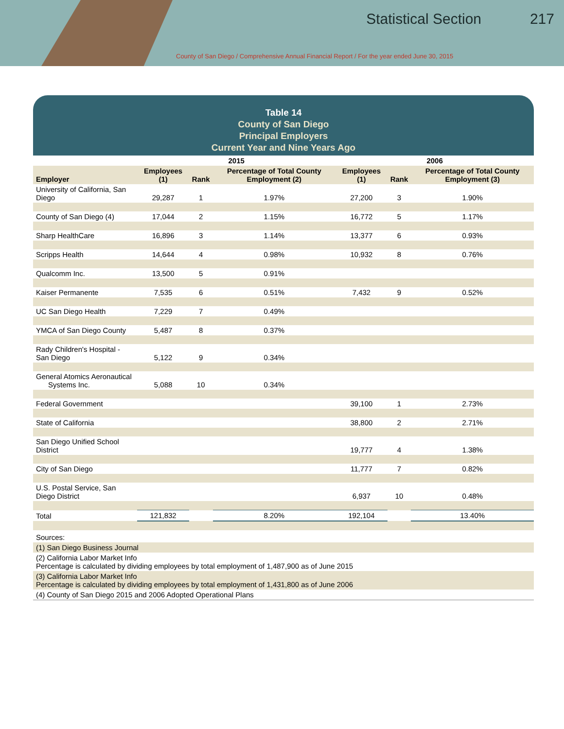Statistical Section 217
County of San Diego / Comprehensive Annual Financial Report / For the year ended June 30, 2015
Table 14
County of San Diego
Principal Employers
Current Year and Nine Years Ago
| | 2015 | | | 2006 | | |
| --- | --- | --- | --- | --- | --- | --- |
| Employer | Employees (1) | Rank | Percentage of Total County Employment (2) | Employees (1) | Rank | Percentage of Total County Employment (3) |
| University of California, San Diego | 29,287 | 1 | 1.97% | 27,200 | 3 | 1.90% |
| County of San Diego (4) | 17,044 | 2 | 1.15% | 16,772 | 5 | 1.17% |
| Sharp HealthCare | 16,896 | 3 | 1.14% | 13,377 | 6 | 0.93% |
| Scripps Health | 14,644 | 4 | 0.98% | 10,932 | 8 | 0.76% |
| Qualcomm Inc. | 13,500 | 5 | 0.91% | | | |
| Kaiser Permanente | 7,535 | 6 | 0.51% | 7,432 | 9 | 0.52% |
| UC San Diego Health | 7,229 | 7 | 0.49% | | | |
| YMCA of San Diego County | 5,487 | 8 | 0.37% | | | |
| Rady Children's Hospital - San Diego | 5,122 | 9 | 0.34% | | | |
| General Atomics Aeronautical Systems Inc. | 5,088 | 10 | 0.34% | | | |
| Federal Government | | | | 39,100 | 1 | 2.73% |
| State of California | | | | 38,800 | 2 | 2.71% |
| San Diego Unified School District | | | | 19,777 | 4 | 1.38% |
| City of San Diego | | | | 11,777 | 7 | 0.82% |
| U.S. Postal Service, San Diego District | | | | 6,937 | 10 | 0.48% |
| Total | 121,832 | | 8.20% | 192,104 | | 13.40% |
| Sources: |
| (1) San Diego Business Journal |
| (2) California Labor Market Info Percentage is calculated by dividing employees by total employment of 1,487,900 as of June 2015 |
| (3) California Labor Market Info Percentage is calculated by dividing employees by total employment of 1,431,800 as of June 2006 |
| (4) County of San Diego 2015 and 2006 Adopted Operational Plans |